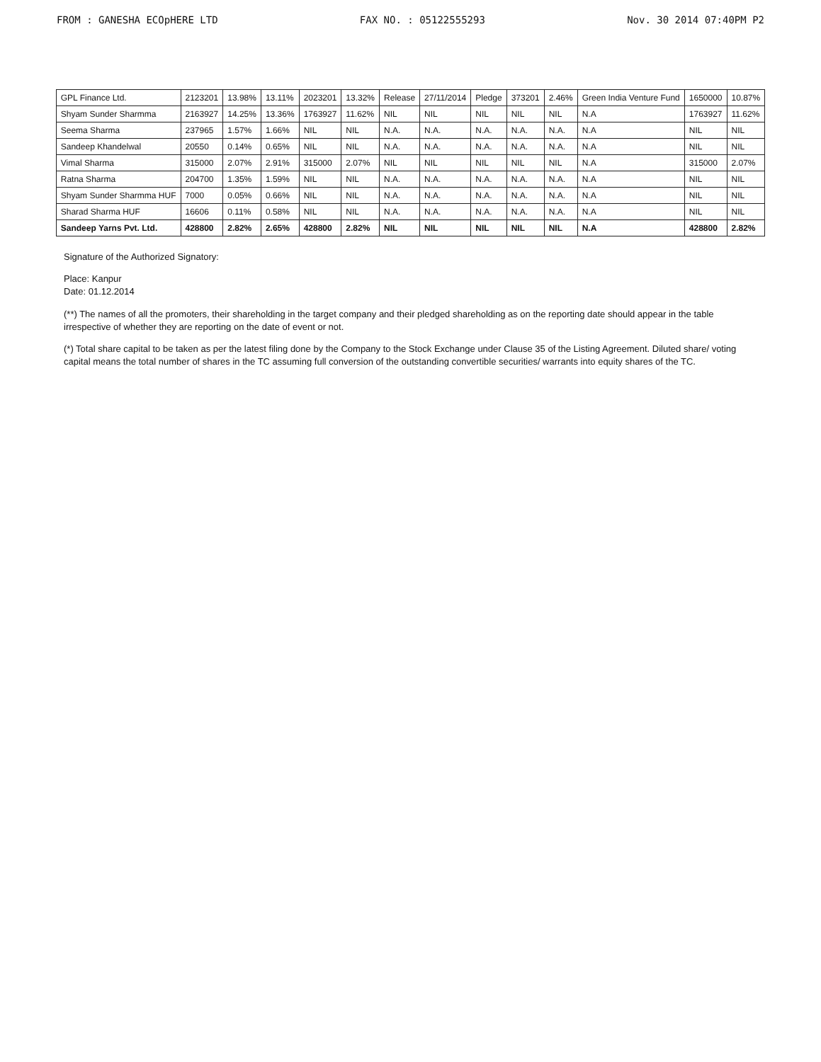FROM : GANESHA ECOpHERE LTD FAX NO. : 05122555293 Nov. 30 2014 07:40PM P2
| GPL Finance Ltd. | 2123201 | 13.98% | 13.11% | 2023201 | 13.32% | Release | 27/11/2014 | Pledge | 373201 | 2.46% | Green India Venture Fund | 1650000 | 10.87% |
| Shyam Sunder Sharmma | 2163927 | 14.25% | 13.36% | 1763927 | 11.62% | NIL | NIL | NIL | NIL | NIL | N.A | 1763927 | 11.62% |
| Seema Sharma | 237965 | 1.57% | 1.66% | NIL | NIL | N.A. | N.A. | N.A. | N.A. | N.A. | N.A | NIL | NIL |
| Sandeep Khandelwal | 20550 | 0.14% | 0.65% | NIL | NIL | N.A. | N.A. | N.A. | N.A. | N.A. | N.A | NIL | NIL |
| Vimal Sharma | 315000 | 2.07% | 2.91% | 315000 | 2.07% | NIL | NIL | NIL | NIL | NIL | N.A | 315000 | 2.07% |
| Ratna Sharma | 204700 | 1.35% | 1.59% | NIL | NIL | N.A. | N.A. | N.A. | N.A. | N.A. | N.A | NIL | NIL |
| Shyam Sunder Sharmma HUF | 7000 | 0.05% | 0.66% | NIL | NIL | N.A. | N.A. | N.A. | N.A. | N.A. | N.A | NIL | NIL |
| Sharad Sharma HUF | 16606 | 0.11% | 0.58% | NIL | NIL | N.A. | N.A. | N.A. | N.A. | N.A. | N.A | NIL | NIL |
| Sandeep Yarns Pvt. Ltd. | 428800 | 2.82% | 2.65% | 428800 | 2.82% | NIL | NIL | NIL | NIL | NIL | N.A | 428800 | 2.82% |
Signature of the Authorized Signatory:
Place: Kanpur
Date: 01.12.2014
(**) The names of all the promoters, their shareholding in the target company and their pledged shareholding as on the reporting date should appear in the table irrespective of whether they are reporting on the date of event or not.
(*) Total share capital to be taken as per the latest filing done by the Company to the Stock Exchange under Clause 35 of the Listing Agreement. Diluted share/ voting capital means the total number of shares in the TC assuming full conversion of the outstanding convertible securities/ warrants into equity shares of the TC.